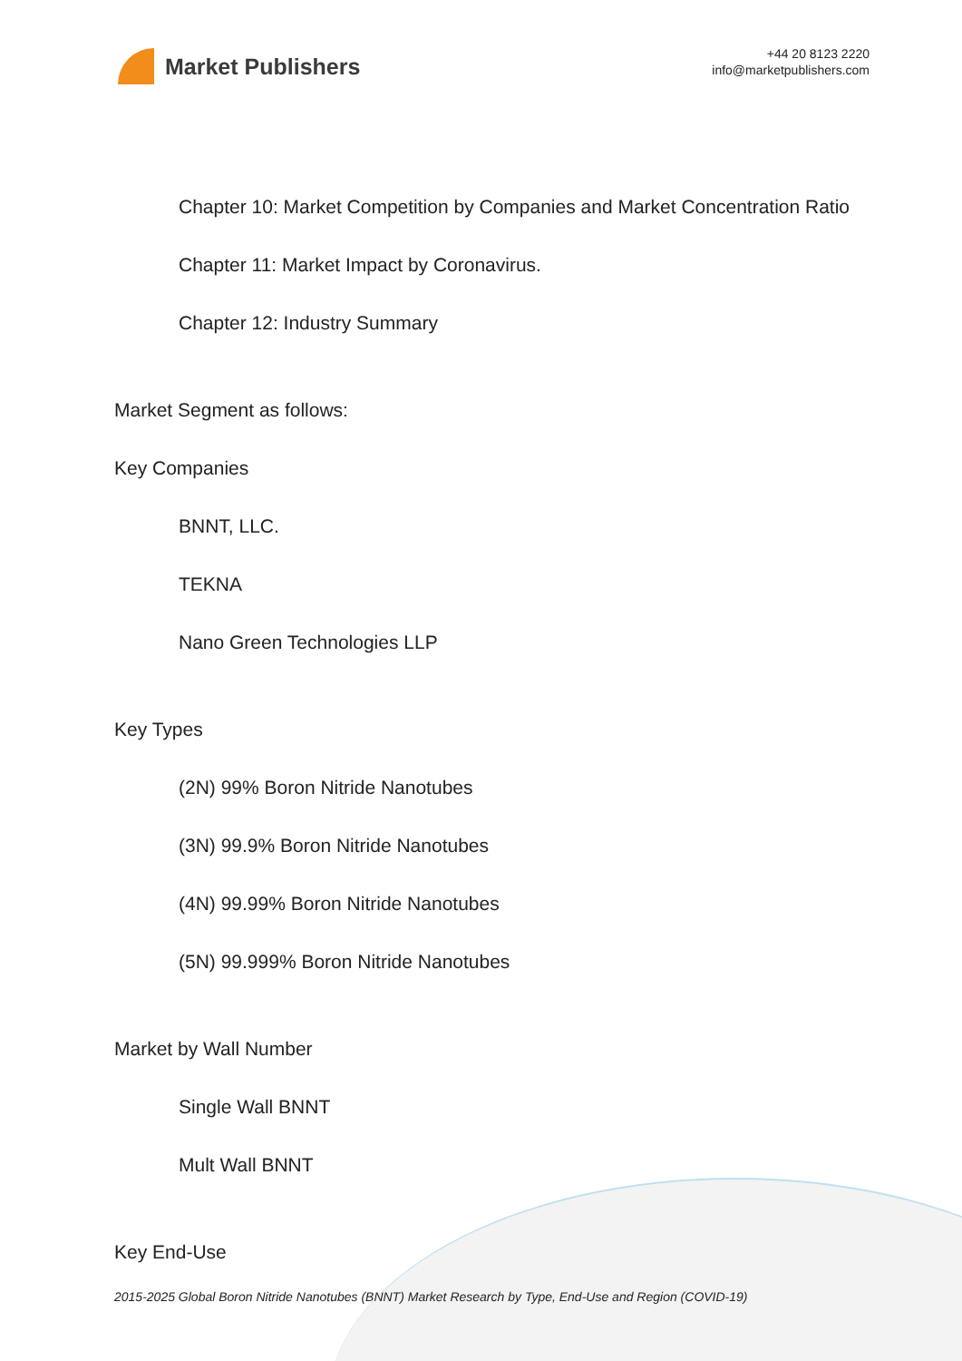Market Publishers
+44 20 8123 2220
info@marketpublishers.com
Chapter 10: Market Competition by Companies and Market Concentration Ratio
Chapter 11: Market Impact by Coronavirus.
Chapter 12: Industry Summary
Market Segment as follows:
Key Companies
BNNT, LLC.
TEKNA
Nano Green Technologies LLP
Key Types
(2N) 99% Boron Nitride Nanotubes
(3N) 99.9% Boron Nitride Nanotubes
(4N) 99.99% Boron Nitride Nanotubes
(5N) 99.999% Boron Nitride Nanotubes
Market by Wall Number
Single Wall BNNT
Mult Wall BNNT
Key End-Use
2015-2025 Global Boron Nitride Nanotubes (BNNT) Market Research by Type, End-Use and Region (COVID-19)